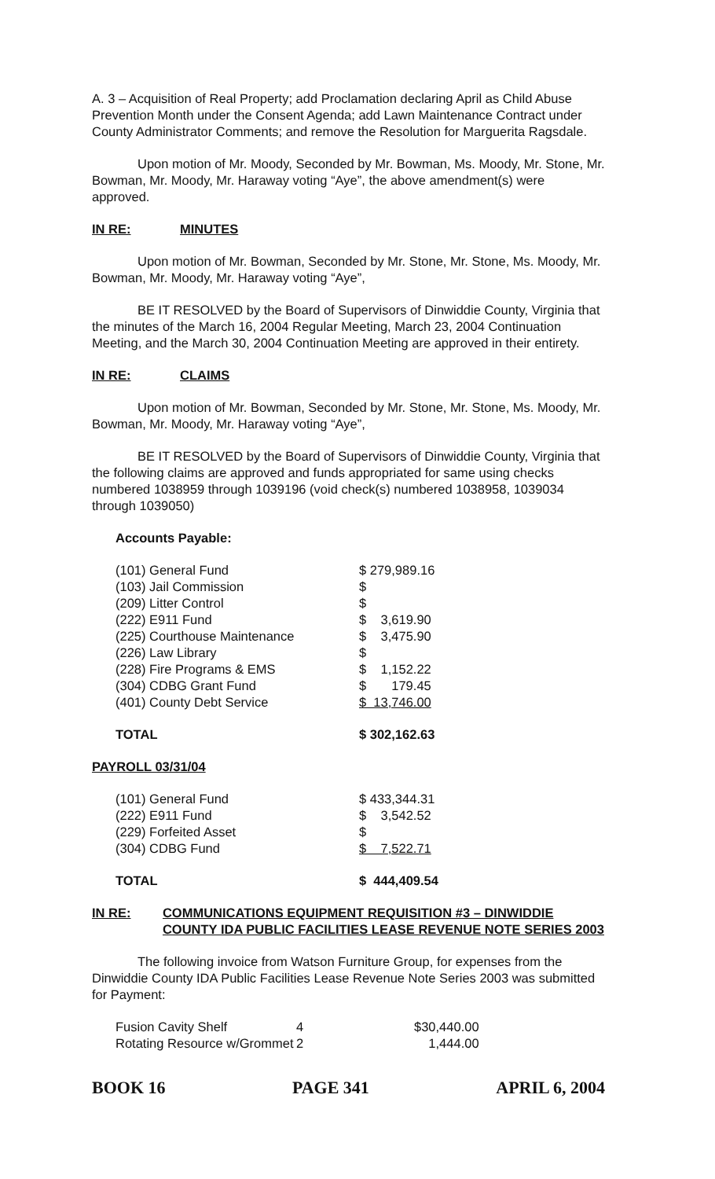A. 3 – Acquisition of Real Property; add Proclamation declaring April as Child Abuse Prevention Month under the Consent Agenda; add Lawn Maintenance Contract under County Administrator Comments; and remove the Resolution for Marguerita Ragsdale.
Upon motion of Mr. Moody, Seconded by Mr. Bowman, Ms. Moody, Mr. Stone, Mr. Bowman, Mr. Moody, Mr. Haraway voting “Aye”, the above amendment(s) were approved.
IN RE: MINUTES
Upon motion of Mr. Bowman, Seconded by Mr. Stone, Mr. Stone, Ms. Moody, Mr. Bowman, Mr. Moody, Mr. Haraway voting “Aye”,
BE IT RESOLVED by the Board of Supervisors of Dinwiddie County, Virginia that the minutes of the March 16, 2004 Regular Meeting, March 23, 2004 Continuation Meeting, and the March 30, 2004 Continuation Meeting are approved in their entirety.
IN RE: CLAIMS
Upon motion of Mr. Bowman, Seconded by Mr. Stone, Mr. Stone, Ms. Moody, Mr. Bowman, Mr. Moody, Mr. Haraway voting “Aye”,
BE IT RESOLVED by the Board of Supervisors of Dinwiddie County, Virginia that the following claims are approved and funds appropriated for same using checks numbered 1038959 through 1039196 (void check(s) numbered 1038958, 1039034 through 1039050)
Accounts Payable:
| (101) General Fund | $ 279,989.16 |
| (103) Jail Commission | $ |
| (209) Litter Control | $ |
| (222) E911 Fund | $ 3,619.90 |
| (225) Courthouse Maintenance | $ 3,475.90 |
| (226) Law Library | $ |
| (228) Fire Programs & EMS | $ 1,152.22 |
| (304) CDBG Grant Fund | $ 179.45 |
| (401) County Debt Service | $ 13,746.00 |
| TOTAL | $ 302,162.63 |
PAYROLL 03/31/04
| (101) General Fund | $ 433,344.31 |
| (222) E911 Fund | $ 3,542.52 |
| (229) Forfeited Asset | $ |
| (304) CDBG Fund | $ 7,522.71 |
| TOTAL | $ 444,409.54 |
IN RE: COMMUNICATIONS EQUIPMENT REQUISITION #3 – DINWIDDIE COUNTY IDA PUBLIC FACILITIES LEASE REVENUE NOTE SERIES 2003
The following invoice from Watson Furniture Group, for expenses from the Dinwiddie County IDA Public Facilities Lease Revenue Note Series 2003 was submitted for Payment:
| Fusion Cavity Shelf | 4 | $30,440.00 |
| Rotating Resource w/Grommet | 2 | 1,444.00 |
BOOK 16 PAGE 341 APRIL 6, 2004